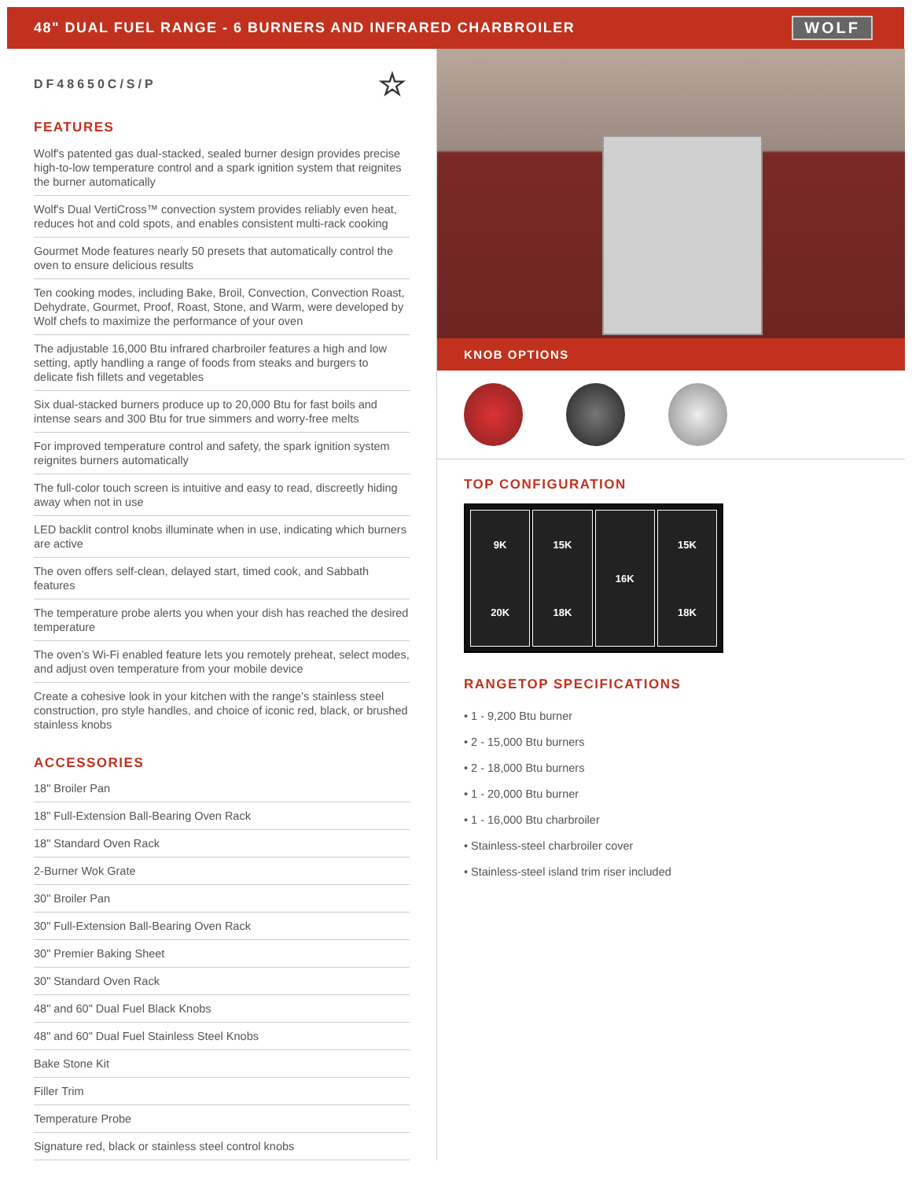48" DUAL FUEL RANGE - 6 BURNERS AND INFRARED CHARBROILER WOLF
DF48650C/S/P ☆
FEATURES
Wolf's patented gas dual-stacked, sealed burner design provides precise high-to-low temperature control and a spark ignition system that reignites the burner automatically
Wolf's Dual VertiCross™ convection system provides reliably even heat, reduces hot and cold spots, and enables consistent multi-rack cooking
Gourmet Mode features nearly 50 presets that automatically control the oven to ensure delicious results
Ten cooking modes, including Bake, Broil, Convection, Convection Roast, Dehydrate, Gourmet, Proof, Roast, Stone, and Warm, were developed by Wolf chefs to maximize the performance of your oven
The adjustable 16,000 Btu infrared charbroiler features a high and low setting, aptly handling a range of foods from steaks and burgers to delicate fish fillets and vegetables
Six dual-stacked burners produce up to 20,000 Btu for fast boils and intense sears and 300 Btu for true simmers and worry-free melts
For improved temperature control and safety, the spark ignition system reignites burners automatically
The full-color touch screen is intuitive and easy to read, discreetly hiding away when not in use
LED backlit control knobs illuminate when in use, indicating which burners are active
The oven offers self-clean, delayed start, timed cook, and Sabbath features
The temperature probe alerts you when your dish has reached the desired temperature
The oven’s Wi-Fi enabled feature lets you remotely preheat, select modes, and adjust oven temperature from your mobile device
Create a cohesive look in your kitchen with the range's stainless steel construction, pro style handles, and choice of iconic red, black, or brushed stainless knobs
ACCESSORIES
18" Broiler Pan
18" Full-Extension Ball-Bearing Oven Rack
18" Standard Oven Rack
2-Burner Wok Grate
30" Broiler Pan
30" Full-Extension Ball-Bearing Oven Rack
30" Premier Baking Sheet
30" Standard Oven Rack
48" and 60" Dual Fuel Black Knobs
48" and 60" Dual Fuel Stainless Steel Knobs
Bake Stone Kit
Filler Trim
Temperature Probe
Signature red, black or stainless steel control knobs
KNOB OPTIONS
TOP CONFIGURATION
9K
20K
15K
18K
16K
15K
18K
RANGETOP SPECIFICATIONS
• 1 - 9,200 Btu burner
• 2 - 15,000 Btu burners
• 2 - 18,000 Btu burners
• 1 - 20,000 Btu burner
• 1 - 16,000 Btu charbroiler
• Stainless-steel charbroiler cover
• Stainless-steel island trim riser included